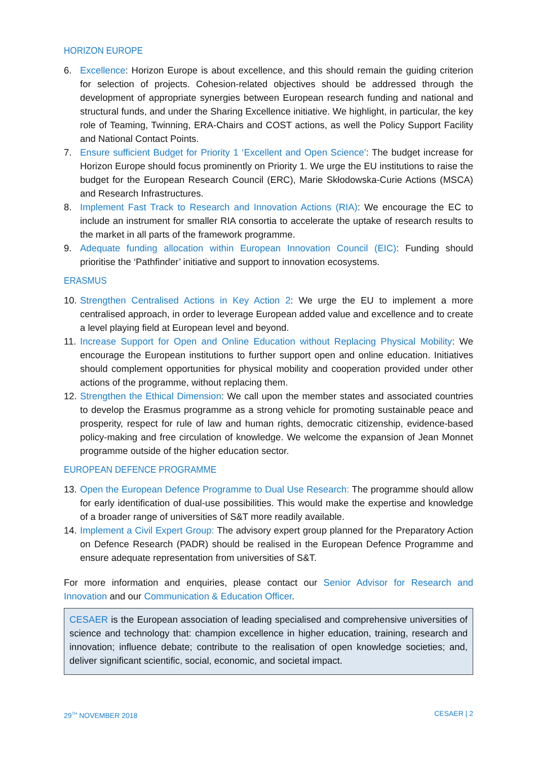HORIZON EUROPE
6. Excellence: Horizon Europe is about excellence, and this should remain the guiding criterion for selection of projects. Cohesion-related objectives should be addressed through the development of appropriate synergies between European research funding and national and structural funds, and under the Sharing Excellence initiative. We highlight, in particular, the key role of Teaming, Twinning, ERA-Chairs and COST actions, as well the Policy Support Facility and National Contact Points.
7. Ensure sufficient Budget for Priority 1 ‘Excellent and Open Science’: The budget increase for Horizon Europe should focus prominently on Priority 1. We urge the EU institutions to raise the budget for the European Research Council (ERC), Marie Skłodowska-Curie Actions (MSCA) and Research Infrastructures.
8. Implement Fast Track to Research and Innovation Actions (RIA): We encourage the EC to include an instrument for smaller RIA consortia to accelerate the uptake of research results to the market in all parts of the framework programme.
9. Adequate funding allocation within European Innovation Council (EIC): Funding should prioritise the ‘Pathfinder’ initiative and support to innovation ecosystems.
ERASMUS
10. Strengthen Centralised Actions in Key Action 2: We urge the EU to implement a more centralised approach, in order to leverage European added value and excellence and to create a level playing field at European level and beyond.
11. Increase Support for Open and Online Education without Replacing Physical Mobility: We encourage the European institutions to further support open and online education. Initiatives should complement opportunities for physical mobility and cooperation provided under other actions of the programme, without replacing them.
12. Strengthen the Ethical Dimension: We call upon the member states and associated countries to develop the Erasmus programme as a strong vehicle for promoting sustainable peace and prosperity, respect for rule of law and human rights, democratic citizenship, evidence-based policy-making and free circulation of knowledge. We welcome the expansion of Jean Monnet programme outside of the higher education sector.
EUROPEAN DEFENCE PROGRAMME
13. Open the European Defence Programme to Dual Use Research: The programme should allow for early identification of dual-use possibilities. This would make the expertise and knowledge of a broader range of universities of S&T more readily available.
14. Implement a Civil Expert Group: The advisory expert group planned for the Preparatory Action on Defence Research (PADR) should be realised in the European Defence Programme and ensure adequate representation from universities of S&T.
For more information and enquiries, please contact our Senior Advisor for Research and Innovation and our Communication & Education Officer.
CESAER is the European association of leading specialised and comprehensive universities of science and technology that: champion excellence in higher education, training, research and innovation; influence debate; contribute to the realisation of open knowledge societies; and, deliver significant scientific, social, economic, and societal impact.
29<sup>TH</sup> NOVEMBER 2018 CESAER | 2